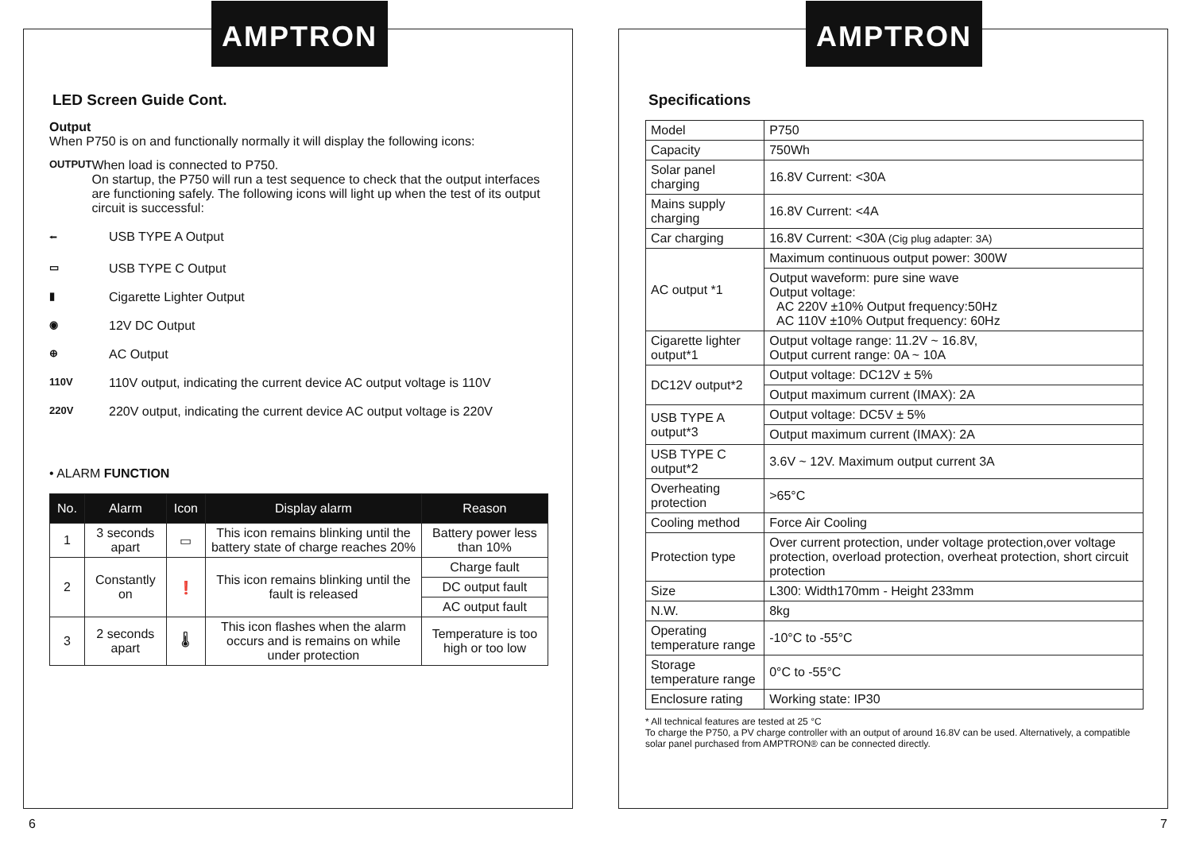AMPTRON
LED Screen Guide Cont.
Output
When P750 is on and functionally normally it will display the following icons:
OUTPUT
When load is connected to P750.
On startup, the P750 will run a test sequence to check that the output interfaces are functioning safely. The following icons will light up when the test of its output circuit is successful:
⭠
USB TYPE A Output
▭
USB TYPE C Output
▮
Cigarette Lighter Output
◉
12V DC Output
⊕
AC Output
110V
110V output, indicating the current device AC output voltage is 110V
220V
220V output, indicating the current device AC output voltage is 220V
• ALARM FUNCTION
| No. | Alarm | Icon | Display alarm | Reason |
| --- | --- | --- | --- | --- |
| 1 | 3 seconds apart | ▭ | This icon remains blinking until the battery state of charge reaches 20% | Battery power less than 10% |
| 2 | Constantly on | ❗ | This icon remains blinking until the fault is released | Charge fault |
| | | | | DC output fault |
| | | | | AC output fault |
| 3 | 2 seconds apart | 🌡 | This icon flashes when the alarm occurs and is remains on while under protection | Temperature is too high or too low |
6
AMPTRON
Specifications
| Model | P750 |
| Capacity | 750Wh |
| Solar panel charging | 16.8V Current: <30A |
| Mains supply charging | 16.8V Current: <4A |
| Car charging | 16.8V Current: <30A (Cig plug adapter: 3A) |
| AC output *1 | Maximum continuous output power: 300W |
| | Output waveform: pure sine wave Output voltage: AC 220V ±10% Output frequency:50Hz AC 110V ±10% Output frequency: 60Hz |
| Cigarette lighter output*1 | Output voltage range: 11.2V ~ 16.8V, Output current range: 0A ~ 10A |
| DC12V output*2 | Output voltage: DC12V ± 5% |
| | Output maximum current (IMAX): 2A |
| USB TYPE A output*3 | Output voltage: DC5V ± 5% |
| | Output maximum current (IMAX): 2A |
| USB TYPE C output*2 | 3.6V ~ 12V. Maximum output current 3A |
| Overheating protection | >65°C |
| Cooling method | Force Air Cooling |
| Protection type | Over current protection, under voltage protection,over voltage protection, overload protection, overheat protection, short circuit protection |
| Size | L300: Width170mm - Height 233mm |
| N.W. | 8kg |
| Operating temperature range | -10°C to -55°C |
| Storage temperature range | 0°C to -55°C |
| Enclosure rating | Working state: IP30 |
* All technical features are tested at 25 °C
To charge the P750, a PV charge controller with an output of around 16.8V can be used. Alternatively, a compatible solar panel purchased from AMPTRON® can be connected directly.
7